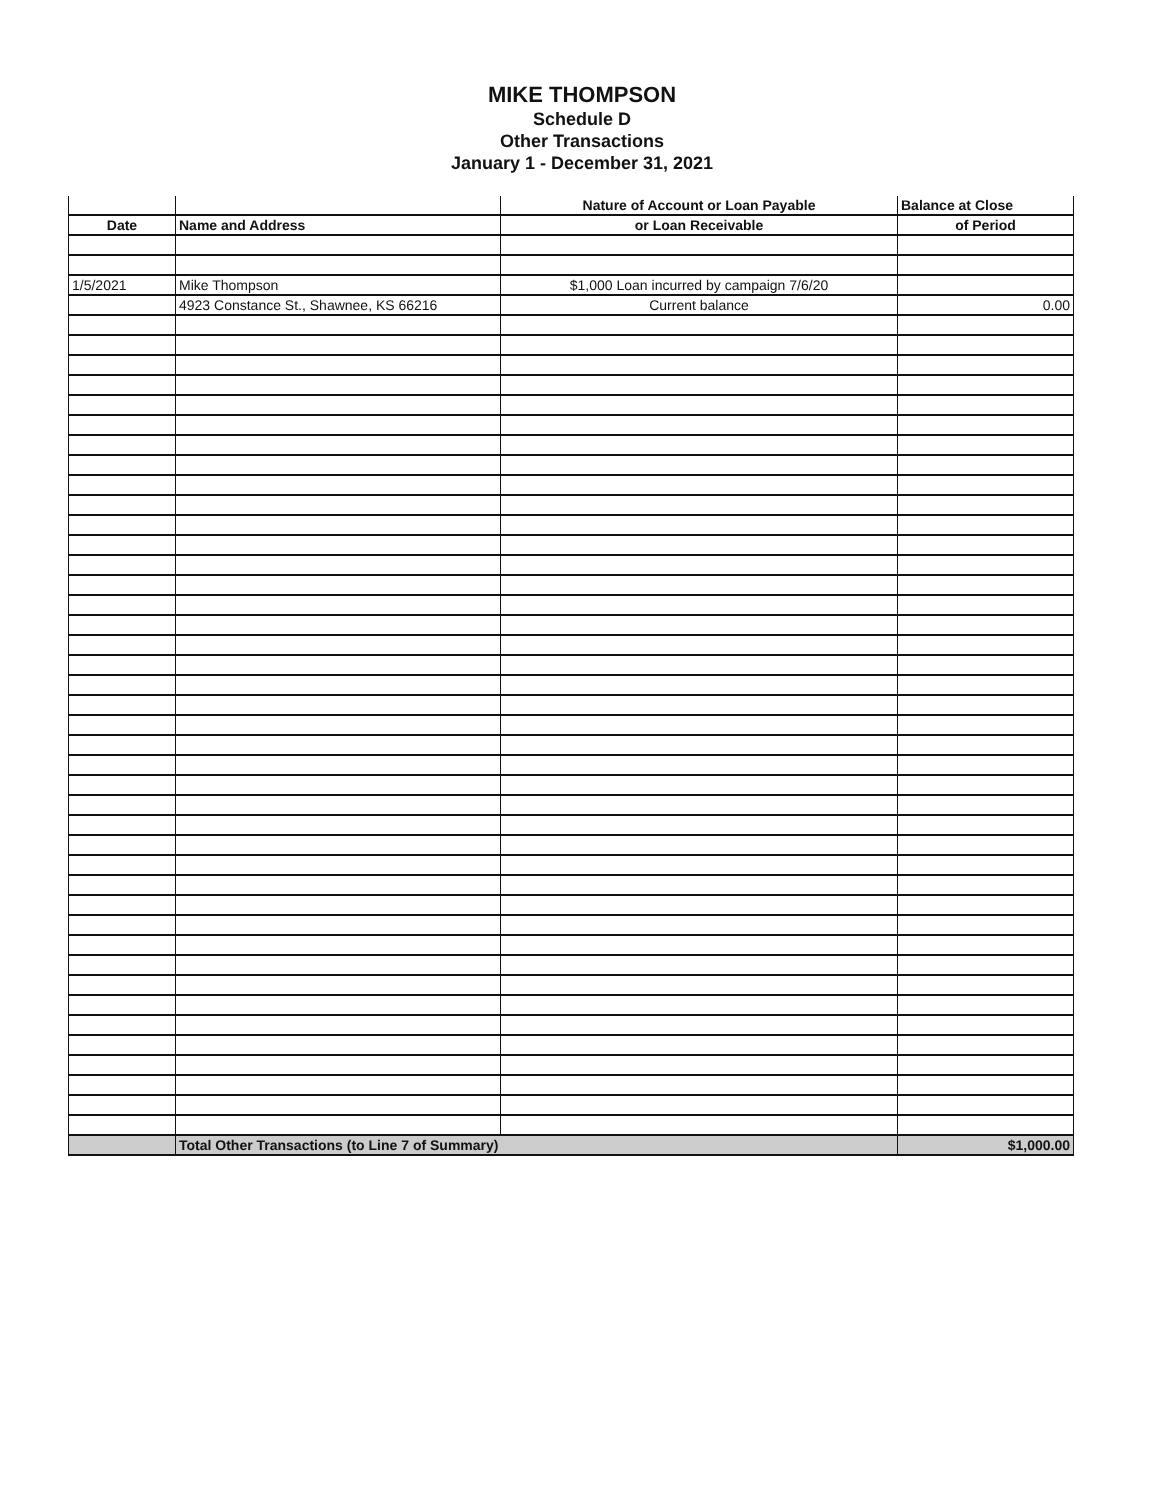MIKE THOMPSON
Schedule D
Other Transactions
January 1 - December 31, 2021
| | | Nature of Account or Loan Payable | Balance at Close |
| --- | --- | --- | --- |
| Date | Name and Address | or Loan Receivable | of Period |
| 1/5/2021 | Mike Thompson | $1,000 Loan incurred by campaign 7/6/20 | |
| | 4923 Constance St., Shawnee, KS 66216 | Current balance | 0.00 |
| | Total Other Transactions (to Line 7 of Summary) | | $1,000.00 |